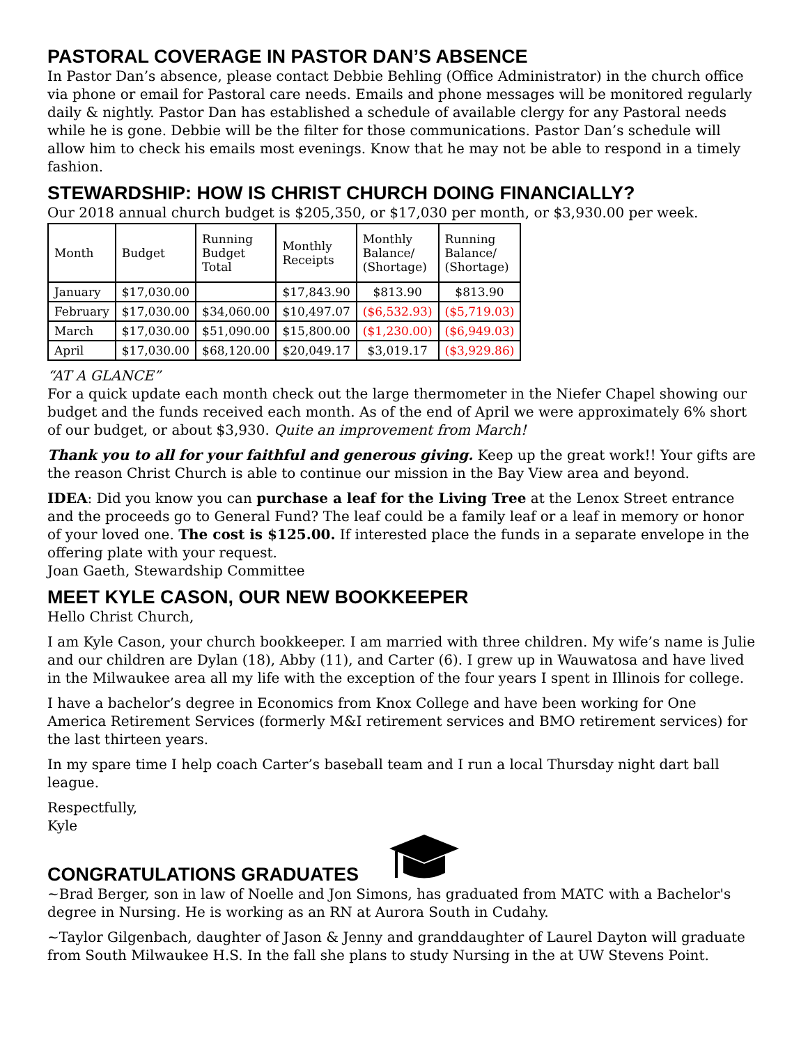PASTORAL COVERAGE IN PASTOR DAN’S ABSENCE
In Pastor Dan’s absence, please contact Debbie Behling (Office Administrator) in the church office via phone or email for Pastoral care needs. Emails and phone messages will be monitored regularly daily & nightly. Pastor Dan has established a schedule of available clergy for any Pastoral needs while he is gone. Debbie will be the filter for those communications. Pastor Dan’s schedule will allow him to check his emails most evenings. Know that he may not be able to respond in a timely fashion.
STEWARDSHIP: HOW IS CHRIST CHURCH DOING FINANCIALLY?
Our 2018 annual church budget is $205,350, or $17,030 per month, or $3,930.00 per week.
| Month | Budget | Running Budget Total | Monthly Receipts | Monthly Balance/ (Shortage) | Running Balance/ (Shortage) |
| January | $17,030.00 | | $17,843.90 | $813.90 | $813.90 |
| February | $17,030.00 | $34,060.00 | $10,497.07 | ($6,532.93) | ($5,719.03) |
| March | $17,030.00 | $51,090.00 | $15,800.00 | ($1,230.00) | ($6,949.03) |
| April | $17,030.00 | $68,120.00 | $20,049.17 | $3,019.17 | ($3,929.86) |
“AT A GLANCE”
For a quick update each month check out the large thermometer in the Niefer Chapel showing our budget and the funds received each month. As of the end of April we were approximately 6% short of our budget, or about $3,930. Quite an improvement from March!
Thank you to all for your faithful and generous giving. Keep up the great work!! Your gifts are the reason Christ Church is able to continue our mission in the Bay View area and beyond.
IDEA: Did you know you can purchase a leaf for the Living Tree at the Lenox Street entrance and the proceeds go to General Fund? The leaf could be a family leaf or a leaf in memory or honor of your loved one. The cost is $125.00. If interested place the funds in a separate envelope in the offering plate with your request.
Joan Gaeth, Stewardship Committee
MEET KYLE CASON, OUR NEW BOOKKEEPER
Hello Christ Church,
I am Kyle Cason, your church bookkeeper. I am married with three children. My wife’s name is Julie and our children are Dylan (18), Abby (11), and Carter (6). I grew up in Wauwatosa and have lived in the Milwaukee area all my life with the exception of the four years I spent in Illinois for college.
I have a bachelor’s degree in Economics from Knox College and have been working for One America Retirement Services (formerly M&I retirement services and BMO retirement services) for the last thirteen years.
In my spare time I help coach Carter’s baseball team and I run a local Thursday night dart ball league.
Respectfully,
Kyle
CONGRATULATIONS GRADUATES
~Brad Berger, son in law of Noelle and Jon Simons, has graduated from MATC with a Bachelor's degree in Nursing. He is working as an RN at Aurora South in Cudahy.
~Taylor Gilgenbach, daughter of Jason & Jenny and granddaughter of Laurel Dayton will graduate from South Milwaukee H.S. In the fall she plans to study Nursing in the at UW Stevens Point.